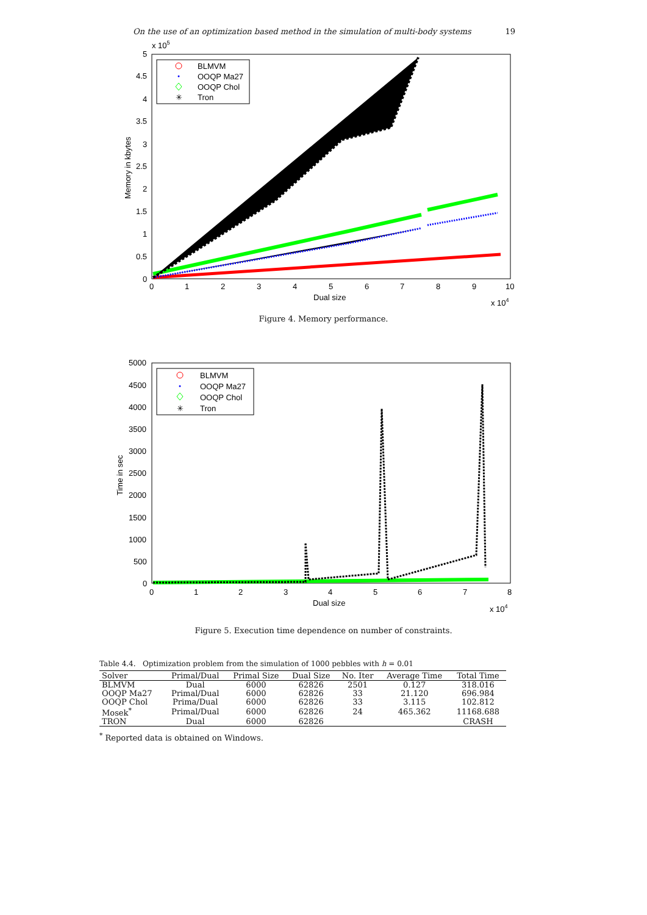On the use of an optimization based method in the simulation of multi-body systems 19
x 105
5
4.5
4
3.5
3
2.5
2
1.5
1
0.5
0
0
1
2
3
4
5
6
7
8
9
10
Dual size
x 104
Memory in kbytes
BLMVM
OOQP Ma27
OOQP Chol
Tron
✳
Figure 4. Memory performance.
5000
4500
4000
3500
3000
2500
2000
1500
1000
500
0
0
1
2
3
4
5
6
7
8
Dual size
x 104
Time in sec
BLMVM
OOQP Ma27
OOQP Chol
Tron
✳
Figure 5. Execution time dependence on number of constraints.
Table 4.4. Optimization problem from the simulation of 1000 pebbles with h = 0.01
| Solver | Primal/Dual | Primal Size | Dual Size | No. Iter | Average Time | Total Time |
| --- | --- | --- | --- | --- | --- | --- |
| BLMVM | Dual | 6000 | 62826 | 2501 | 0.127 | 318.016 |
| OOQP Ma27 | Primal/Dual | 6000 | 62826 | 33 | 21.120 | 696.984 |
| OOQP Chol | Prima/Dual | 6000 | 62826 | 33 | 3.115 | 102.812 |
| Mosek<sup>*</sup> | Primal/Dual | 6000 | 62826 | 24 | 465.362 | 11168.688 |
| TRON | Dual | 6000 | 62826 | | | CRASH |
<sup>*</sup> Reported data is obtained on Windows.